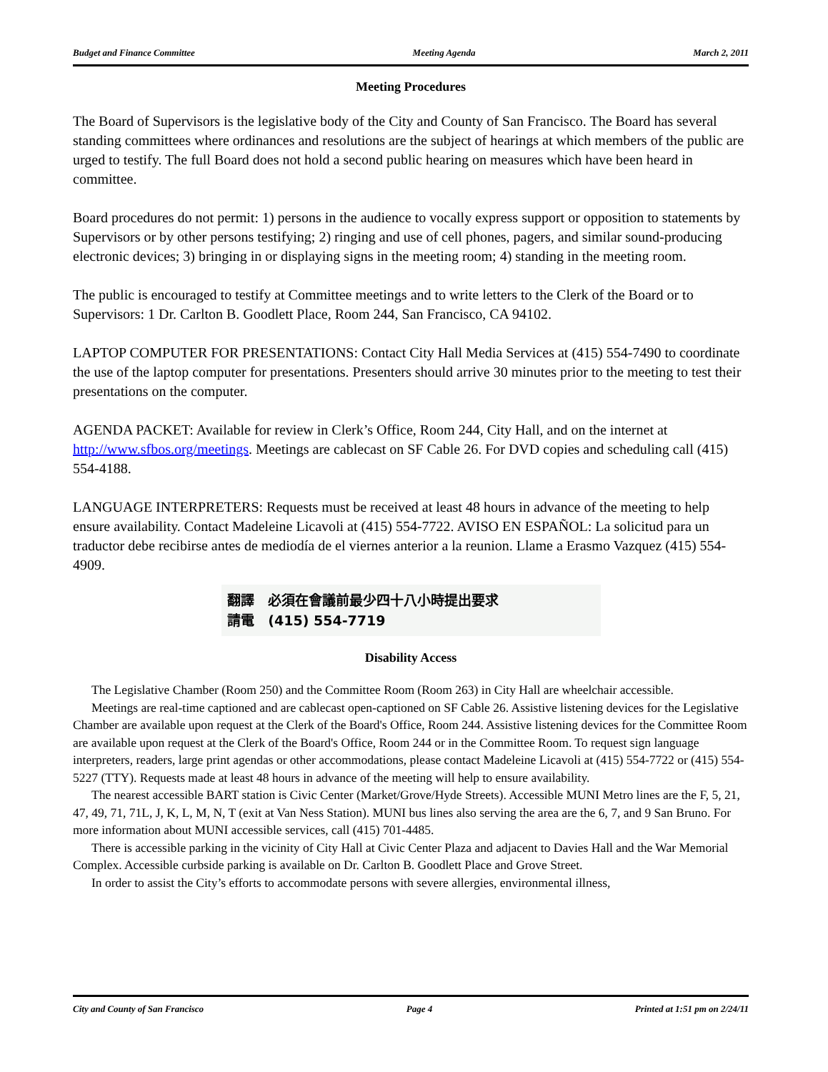Budget and Finance Committee Meeting Agenda March 2, 2011
Meeting Procedures
The Board of Supervisors is the legislative body of the City and County of San Francisco. The Board has several standing committees where ordinances and resolutions are the subject of hearings at which members of the public are urged to testify. The full Board does not hold a second public hearing on measures which have been heard in committee.
Board procedures do not permit: 1) persons in the audience to vocally express support or opposition to statements by Supervisors or by other persons testifying; 2) ringing and use of cell phones, pagers, and similar sound-producing electronic devices; 3) bringing in or displaying signs in the meeting room; 4) standing in the meeting room.
The public is encouraged to testify at Committee meetings and to write letters to the Clerk of the Board or to Supervisors: 1 Dr. Carlton B. Goodlett Place, Room 244, San Francisco, CA 94102.
LAPTOP COMPUTER FOR PRESENTATIONS: Contact City Hall Media Services at (415) 554-7490 to coordinate the use of the laptop computer for presentations. Presenters should arrive 30 minutes prior to the meeting to test their presentations on the computer.
AGENDA PACKET: Available for review in Clerk’s Office, Room 244, City Hall, and on the internet at http://www.sfbos.org/meetings. Meetings are cablecast on SF Cable 26. For DVD copies and scheduling call (415) 554-4188.
LANGUAGE INTERPRETERS: Requests must be received at least 48 hours in advance of the meeting to help ensure availability. Contact Madeleine Licavoli at (415) 554-7722. AVISO EN ESPAÑOL: La solicitud para un traductor debe recibirse antes de mediodía de el viernes anterior a la reunion. Llame a Erasmo Vazquez (415) 554-4909.
翻譯 必須在會議前最少四十八小時提出要求
請電 (415) 554-7719
Disability Access
The Legislative Chamber (Room 250) and the Committee Room (Room 263) in City Hall are wheelchair accessible.
Meetings are real-time captioned and are cablecast open-captioned on SF Cable 26. Assistive listening devices for the Legislative Chamber are available upon request at the Clerk of the Board's Office, Room 244. Assistive listening devices for the Committee Room are available upon request at the Clerk of the Board's Office, Room 244 or in the Committee Room. To request sign language interpreters, readers, large print agendas or other accommodations, please contact Madeleine Licavoli at (415) 554-7722 or (415) 554-5227 (TTY). Requests made at least 48 hours in advance of the meeting will help to ensure availability.
The nearest accessible BART station is Civic Center (Market/Grove/Hyde Streets). Accessible MUNI Metro lines are the F, 5, 21, 47, 49, 71, 71L, J, K, L, M, N, T (exit at Van Ness Station). MUNI bus lines also serving the area are the 6, 7, and 9 San Bruno. For more information about MUNI accessible services, call (415) 701-4485.
There is accessible parking in the vicinity of City Hall at Civic Center Plaza and adjacent to Davies Hall and the War Memorial Complex. Accessible curbside parking is available on Dr. Carlton B. Goodlett Place and Grove Street.
In order to assist the City’s efforts to accommodate persons with severe allergies, environmental illness,
City and County of San Francisco Page 4 Printed at 1:51 pm on 2/24/11